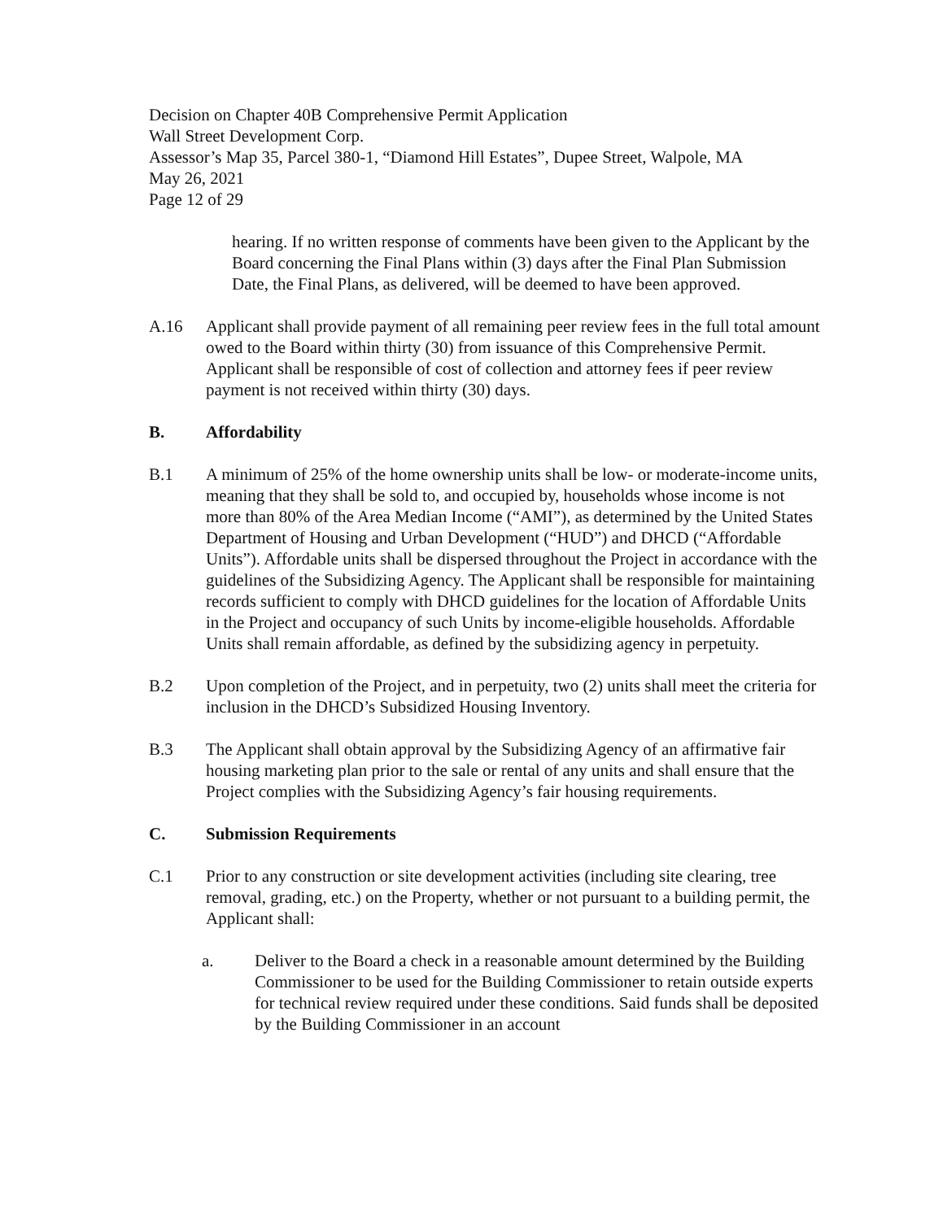Decision on Chapter 40B Comprehensive Permit Application
Wall Street Development Corp.
Assessor’s Map 35, Parcel 380-1, “Diamond Hill Estates”, Dupee Street, Walpole, MA
May 26, 2021
Page 12 of 29
hearing. If no written response of comments have been given to the Applicant by the Board concerning the Final Plans within (3) days after the Final Plan Submission Date, the Final Plans, as delivered, will be deemed to have been approved.
A.16 Applicant shall provide payment of all remaining peer review fees in the full total amount owed to the Board within thirty (30) from issuance of this Comprehensive Permit. Applicant shall be responsible of cost of collection and attorney fees if peer review payment is not received within thirty (30) days.
B. Affordability
B.1 A minimum of 25% of the home ownership units shall be low- or moderate-income units, meaning that they shall be sold to, and occupied by, households whose income is not more than 80% of the Area Median Income (“AMI”), as determined by the United States Department of Housing and Urban Development (“HUD”) and DHCD (“Affordable Units”). Affordable units shall be dispersed throughout the Project in accordance with the guidelines of the Subsidizing Agency. The Applicant shall be responsible for maintaining records sufficient to comply with DHCD guidelines for the location of Affordable Units in the Project and occupancy of such Units by income-eligible households. Affordable Units shall remain affordable, as defined by the subsidizing agency in perpetuity.
B.2 Upon completion of the Project, and in perpetuity, two (2) units shall meet the criteria for inclusion in the DHCD’s Subsidized Housing Inventory.
B.3 The Applicant shall obtain approval by the Subsidizing Agency of an affirmative fair housing marketing plan prior to the sale or rental of any units and shall ensure that the Project complies with the Subsidizing Agency’s fair housing requirements.
C. Submission Requirements
C.1 Prior to any construction or site development activities (including site clearing, tree removal, grading, etc.) on the Property, whether or not pursuant to a building permit, the Applicant shall:
a. Deliver to the Board a check in a reasonable amount determined by the Building Commissioner to be used for the Building Commissioner to retain outside experts for technical review required under these conditions. Said funds shall be deposited by the Building Commissioner in an account